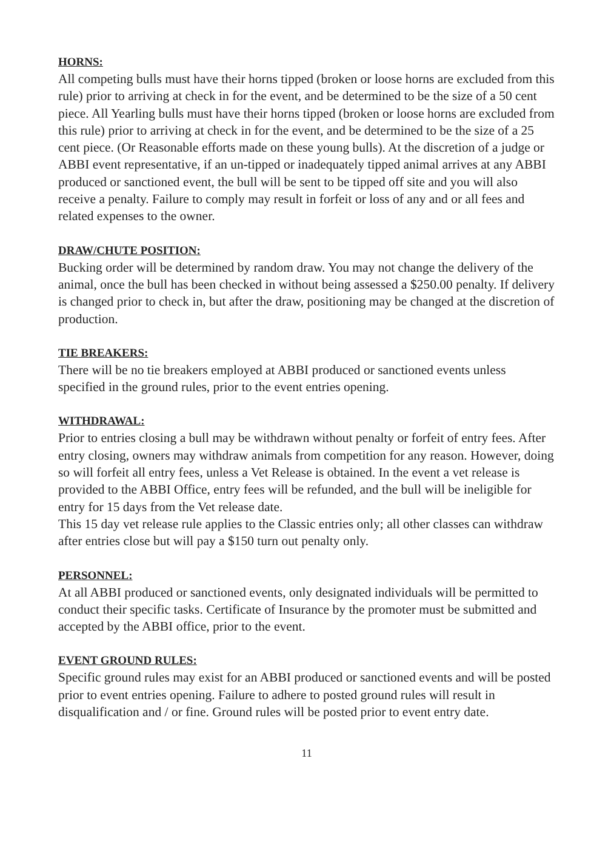HORNS:
All competing bulls must have their horns tipped (broken or loose horns are excluded from this rule) prior to arriving at check in for the event, and be determined to be the size of a 50 cent piece. All Yearling bulls must have their horns tipped (broken or loose horns are excluded from this rule) prior to arriving at check in for the event, and be determined to be the size of a 25 cent piece. (Or Reasonable efforts made on these young bulls). At the discretion of a judge or ABBI event representative, if an un-tipped or inadequately tipped animal arrives at any ABBI produced or sanctioned event, the bull will be sent to be tipped off site and you will also receive a penalty. Failure to comply may result in forfeit or loss of any and or all fees and related expenses to the owner.
DRAW/CHUTE POSITION:
Bucking order will be determined by random draw. You may not change the delivery of the animal, once the bull has been checked in without being assessed a $250.00 penalty. If delivery is changed prior to check in, but after the draw, positioning may be changed at the discretion of production.
TIE BREAKERS:
There will be no tie breakers employed at ABBI produced or sanctioned events unless specified in the ground rules, prior to the event entries opening.
WITHDRAWAL:
Prior to entries closing a bull may be withdrawn without penalty or forfeit of entry fees. After entry closing, owners may withdraw animals from competition for any reason. However, doing so will forfeit all entry fees, unless a Vet Release is obtained. In the event a vet release is provided to the ABBI Office, entry fees will be refunded, and the bull will be ineligible for entry for 15 days from the Vet release date.
This 15 day vet release rule applies to the Classic entries only; all other classes can withdraw after entries close but will pay a $150 turn out penalty only.
PERSONNEL:
At all ABBI produced or sanctioned events, only designated individuals will be permitted to conduct their specific tasks. Certificate of Insurance by the promoter must be submitted and accepted by the ABBI office, prior to the event.
EVENT GROUND RULES:
Specific ground rules may exist for an ABBI produced or sanctioned events and will be posted prior to event entries opening. Failure to adhere to posted ground rules will result in disqualification and / or fine. Ground rules will be posted prior to event entry date.
11